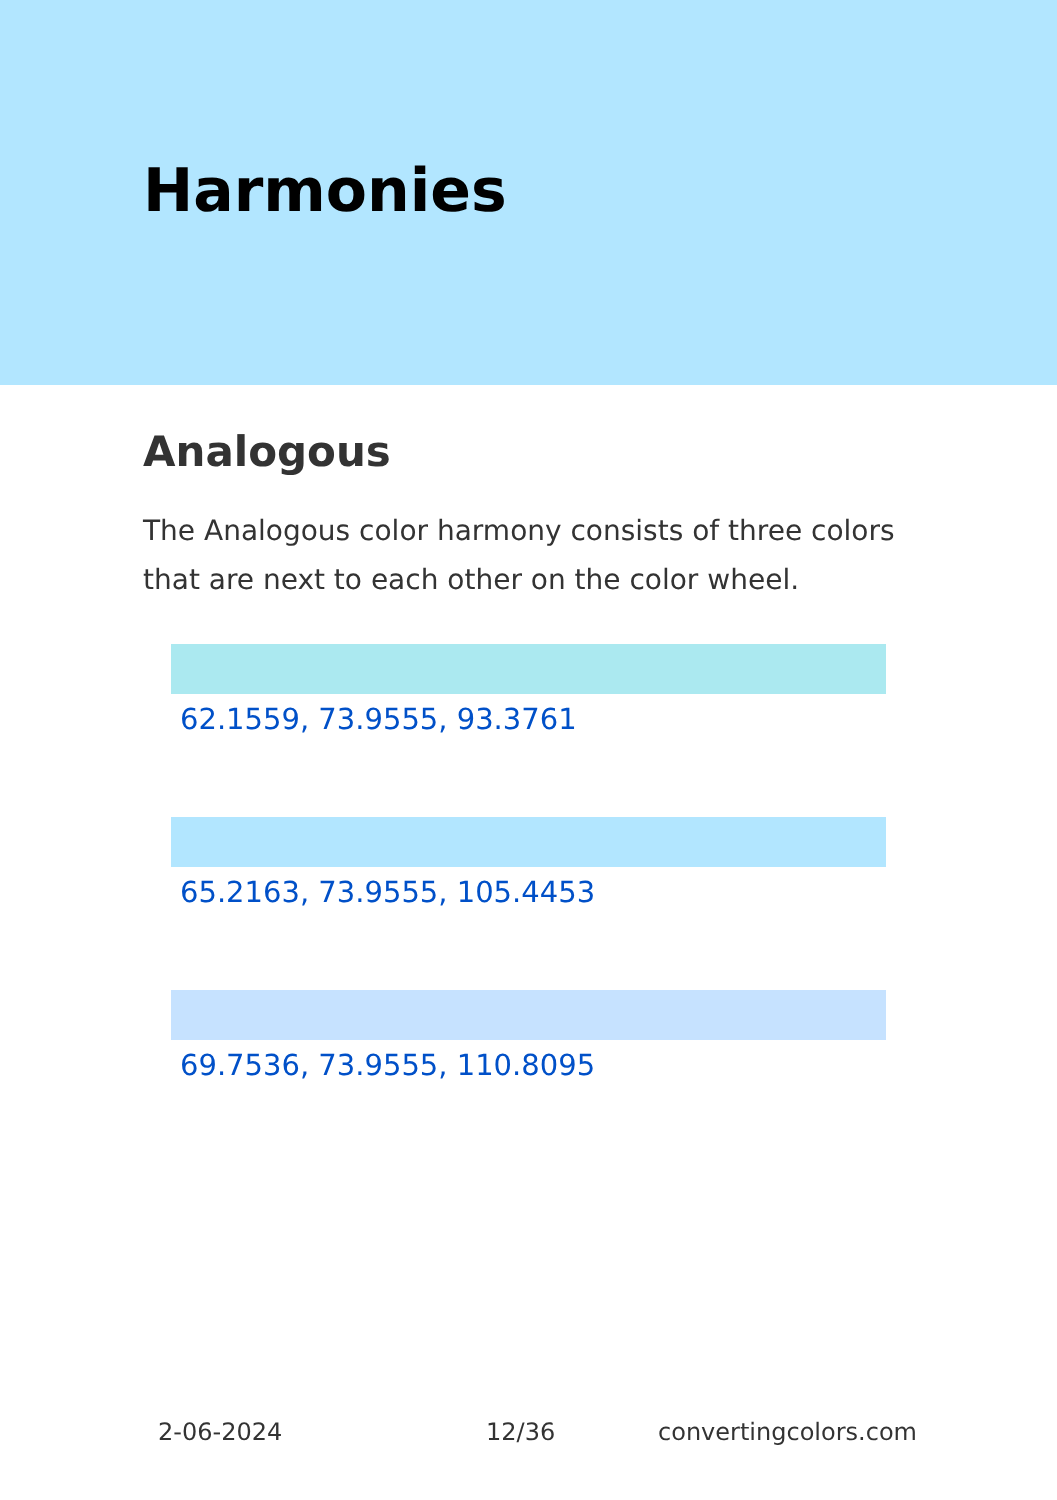Harmonies
Analogous
The Analogous color harmony consists of three colors that are next to each other on the color wheel.
62.1559, 73.9555, 93.3761
65.2163, 73.9555, 105.4453
69.7536, 73.9555, 110.8095
2-06-2024 12/36 convertingcolors.com